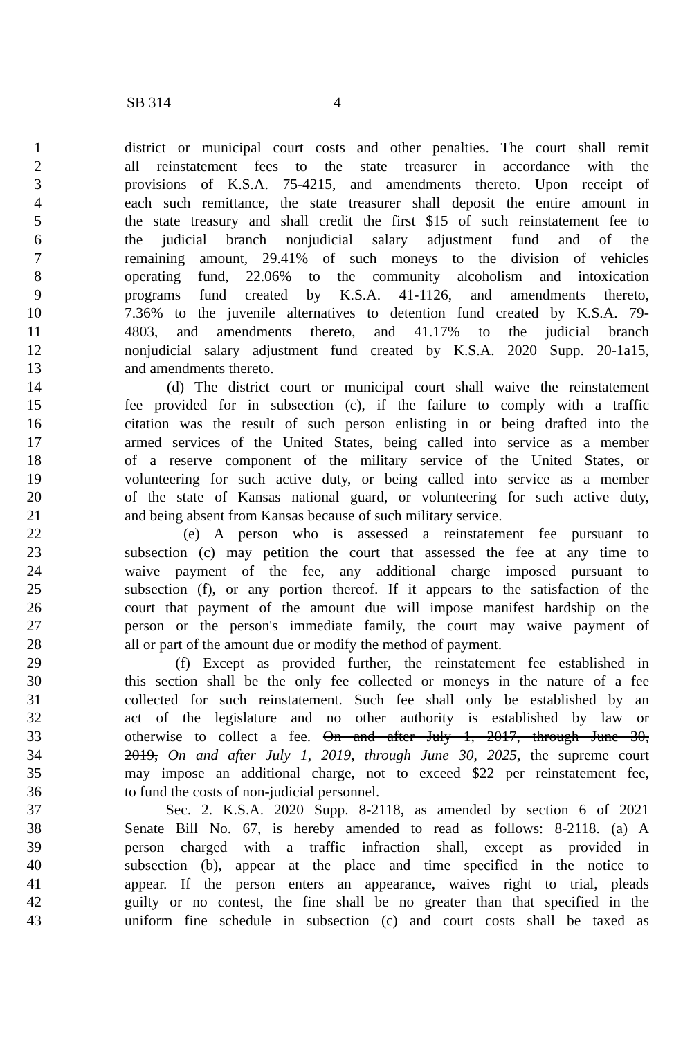SB 314 4
1 district or municipal court costs and other penalties. The court shall remit
2 all reinstatement fees to the state treasurer in accordance with the
3 provisions of K.S.A. 75-4215, and amendments thereto. Upon receipt of
4 each such remittance, the state treasurer shall deposit the entire amount in
5 the state treasury and shall credit the first $15 of such reinstatement fee to
6 the judicial branch nonjudicial salary adjustment fund and of the
7 remaining amount, 29.41% of such moneys to the division of vehicles
8 operating fund, 22.06% to the community alcoholism and intoxication
9 programs fund created by K.S.A. 41-1126, and amendments thereto,
10 7.36% to the juvenile alternatives to detention fund created by K.S.A. 79-
11 4803, and amendments thereto, and 41.17% to the judicial branch
12 nonjudicial salary adjustment fund created by K.S.A. 2020 Supp. 20-1a15,
13 and amendments thereto.
14 (d) The district court or municipal court shall waive the reinstatement
15 fee provided for in subsection (c), if the failure to comply with a traffic
16 citation was the result of such person enlisting in or being drafted into the
17 armed services of the United States, being called into service as a member
18 of a reserve component of the military service of the United States, or
19 volunteering for such active duty, or being called into service as a member
20 of the state of Kansas national guard, or volunteering for such active duty,
21 and being absent from Kansas because of such military service.
22 (e) A person who is assessed a reinstatement fee pursuant to
23 subsection (c) may petition the court that assessed the fee at any time to
24 waive payment of the fee, any additional charge imposed pursuant to
25 subsection (f), or any portion thereof. If it appears to the satisfaction of the
26 court that payment of the amount due will impose manifest hardship on the
27 person or the person's immediate family, the court may waive payment of
28 all or part of the amount due or modify the method of payment.
29 (f) Except as provided further, the reinstatement fee established in
30 this section shall be the only fee collected or moneys in the nature of a fee
31 collected for such reinstatement. Such fee shall only be established by an
32 act of the legislature and no other authority is established by law or
33 otherwise to collect a fee. On and after July 1, 2017, through June 30,
34 2019, On and after July 1, 2019, through June 30, 2025, the supreme court
35 may impose an additional charge, not to exceed $22 per reinstatement fee,
36 to fund the costs of non-judicial personnel.
37 Sec. 2. K.S.A. 2020 Supp. 8-2118, as amended by section 6 of 2021
38 Senate Bill No. 67, is hereby amended to read as follows: 8-2118. (a) A
39 person charged with a traffic infraction shall, except as provided in
40 subsection (b), appear at the place and time specified in the notice to
41 appear. If the person enters an appearance, waives right to trial, pleads
42 guilty or no contest, the fine shall be no greater than that specified in the
43 uniform fine schedule in subsection (c) and court costs shall be taxed as